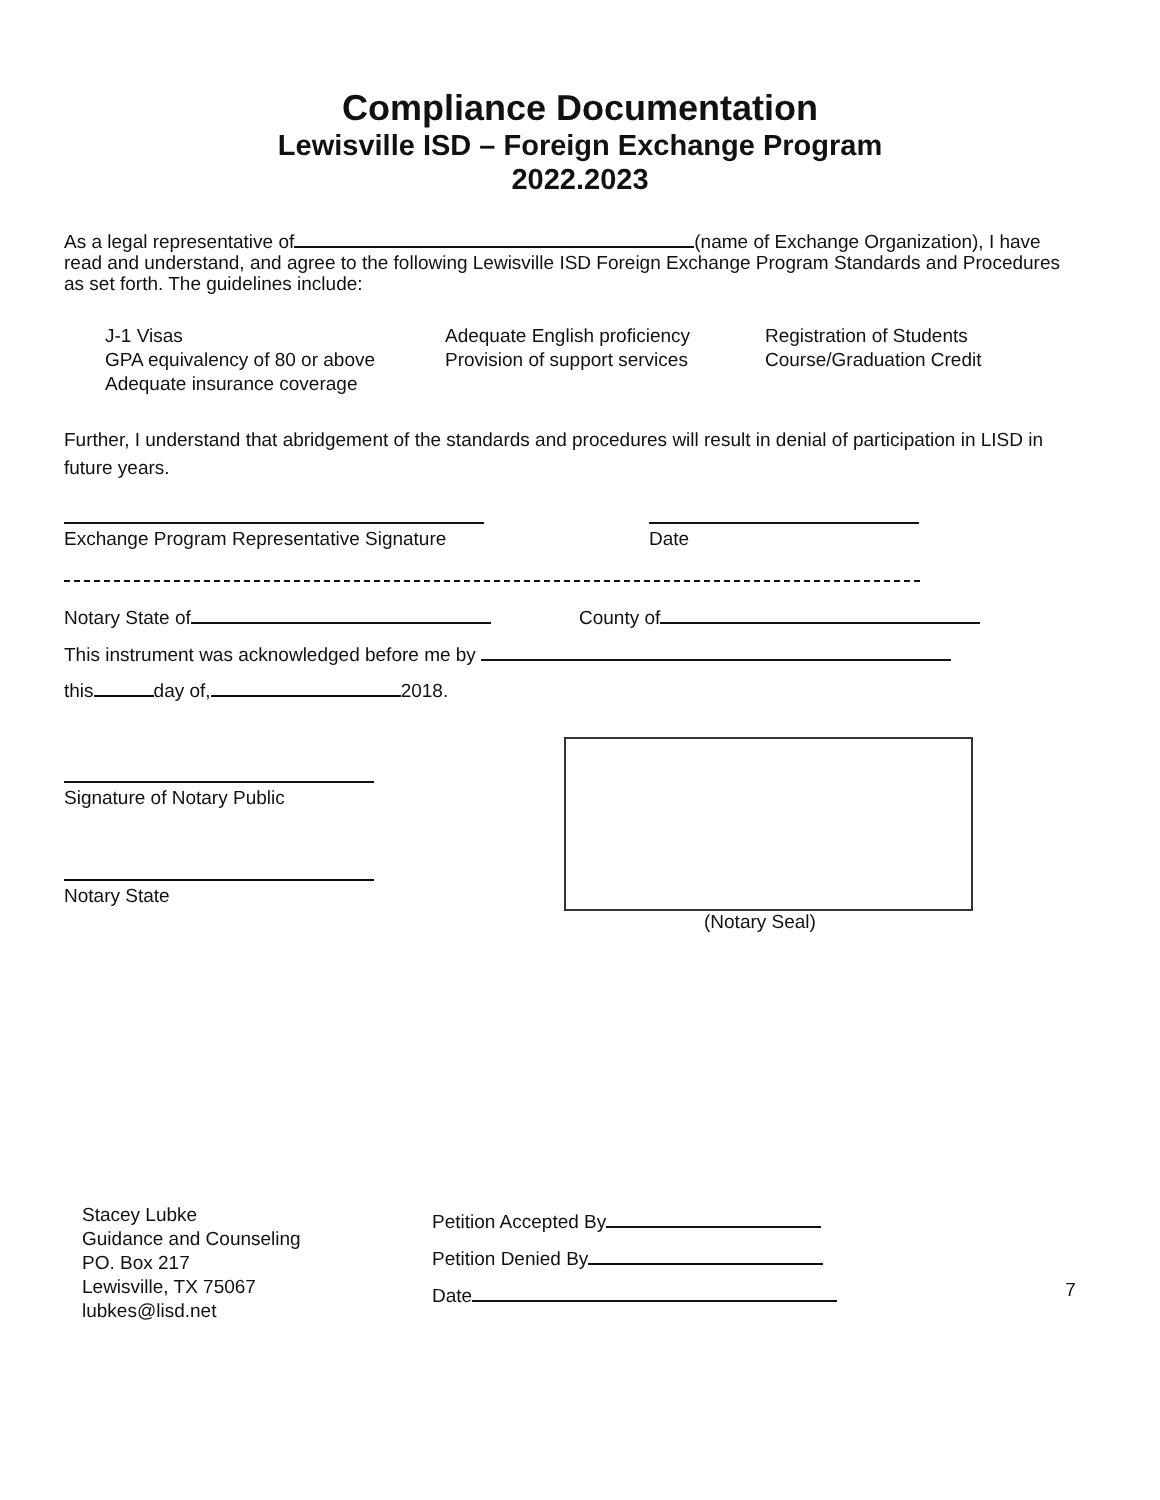Compliance Documentation
Lewisville ISD – Foreign Exchange Program
2022.2023
As a legal representative of (name of Exchange Organization), I have read and understand, and agree to the following Lewisville ISD Foreign Exchange Program Standards and Procedures as set forth. The guidelines include:
J-1 Visas
GPA equivalency of 80 or above
Adequate insurance coverage
Adequate English proficiency
Provision of support services
Registration of Students
Course/Graduation Credit
Further, I understand that abridgement of the standards and procedures will result in denial of participation in LISD in future years.
Exchange Program Representative Signature
Date
Notary State of County of
This instrument was acknowledged before me by
this day of, 2018.
Signature of Notary Public
Notary State
(Notary Seal)
Stacey Lubke
Guidance and Counseling
PO. Box 217
Lewisville, TX 75067
lubkes@lisd.net
Petition Accepted By
Petition Denied By
Date
7